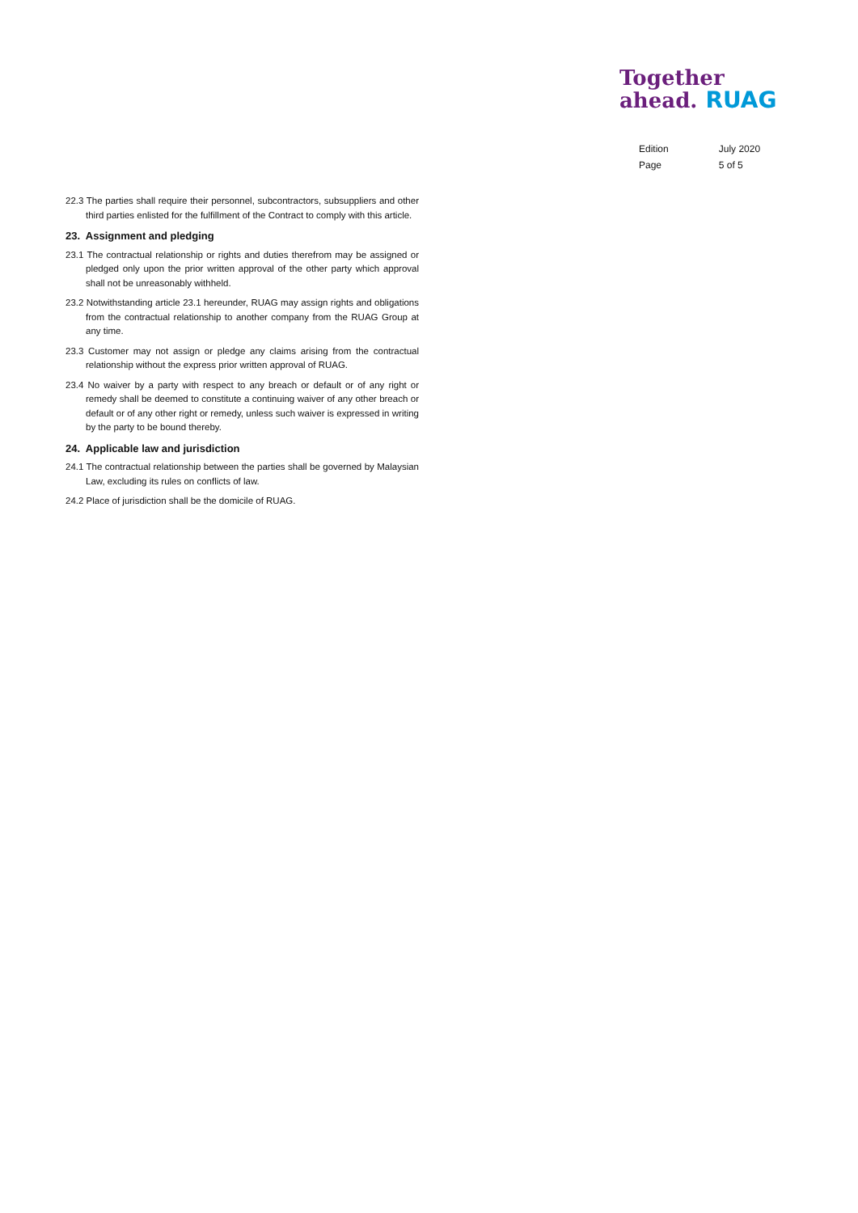Together
ahead. RUAG
| Edition | July 2020 |
| Page | 5 of 5 |
22.3 The parties shall require their personnel, subcontractors, subsuppliers and other third parties enlisted for the fulfillment of the Contract to comply with this article.
23. Assignment and pledging
23.1 The contractual relationship or rights and duties therefrom may be assigned or pledged only upon the prior written approval of the other party which approval shall not be unreasonably withheld.
23.2 Notwithstanding article 23.1 hereunder, RUAG may assign rights and obligations from the contractual relationship to another company from the RUAG Group at any time.
23.3 Customer may not assign or pledge any claims arising from the contractual relationship without the express prior written approval of RUAG.
23.4 No waiver by a party with respect to any breach or default or of any right or remedy shall be deemed to constitute a continuing waiver of any other breach or default or of any other right or remedy, unless such waiver is expressed in writing by the party to be bound thereby.
24. Applicable law and jurisdiction
24.1 The contractual relationship between the parties shall be governed by Malaysian Law, excluding its rules on conflicts of law.
24.2 Place of jurisdiction shall be the domicile of RUAG.